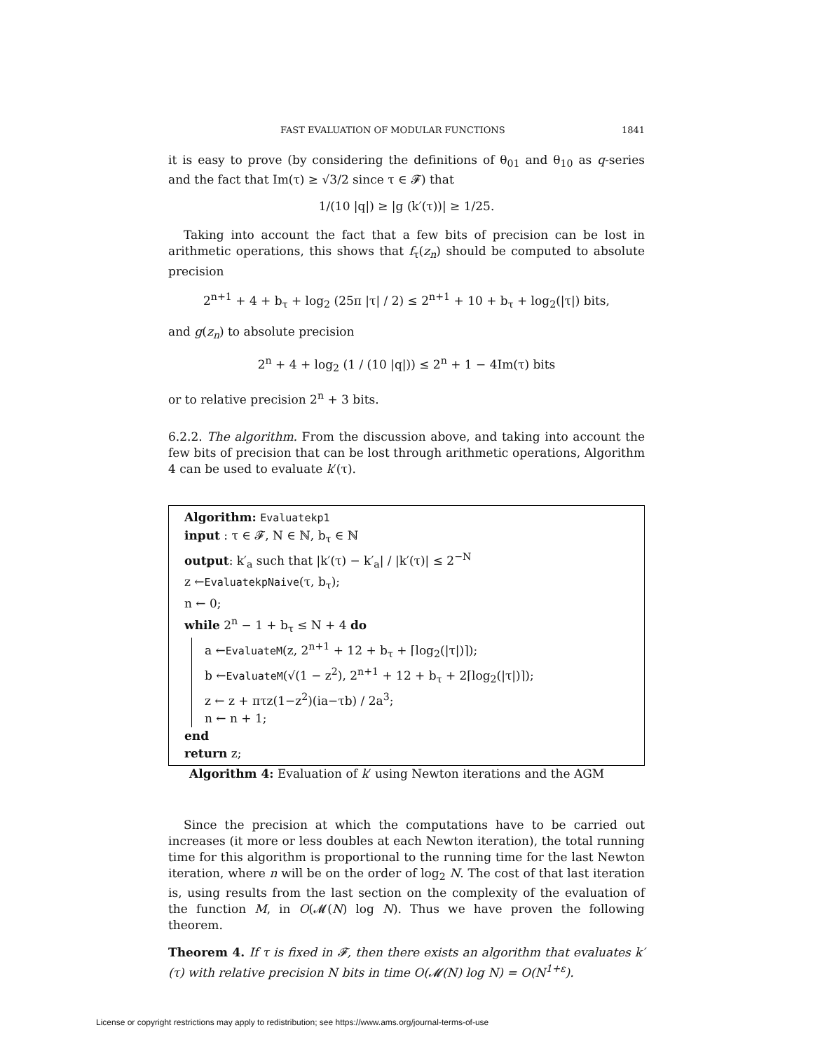FAST EVALUATION OF MODULAR FUNCTIONS 1841
it is easy to prove (by considering the definitions of θ<sub>01</sub> and θ<sub>10</sub> as q-series and the fact that Im(τ) ≥ √3/2 since τ ∈ 𝓕) that
1/(10 |q|) ≥ |g (k′(τ))| ≥ 1/25.
Taking into account the fact that a few bits of precision can be lost in arithmetic operations, this shows that f<sub>τ</sub>(z<sub>n</sub>) should be computed to absolute precision
2<sup>n+1</sup> + 4 + b<sub>τ</sub> + log<sub>2</sub> (25π |τ| / 2) ≤ 2<sup>n+1</sup> + 10 + b<sub>τ</sub> + log<sub>2</sub>(|τ|) bits,
and g(z<sub>n</sub>) to absolute precision
2<sup>n</sup> + 4 + log<sub>2</sub> (1 / (10 |q|)) ≤ 2<sup>n</sup> + 1 − 4Im(τ) bits
or to relative precision 2<sup>n</sup> + 3 bits.
6.2.2. The algorithm. From the discussion above, and taking into account the few bits of precision that can be lost through arithmetic operations, Algorithm 4 can be used to evaluate k′(τ).
Algorithm: Evaluatekp1
input : τ ∈ 𝓕, N ∈ ℕ, b<sub>τ</sub> ∈ ℕ
output: k′<sub>a</sub> such that |k′(τ) − k′<sub>a</sub>| / |k′(τ)| ≤ 2<sup>−N</sup>
z ←EvaluatekpNaive(τ, b<sub>τ</sub>);
n ← 0;
while 2<sup>n</sup> − 1 + b<sub>τ</sub> ≤ N + 4 do
a ←EvaluateM(z, 2<sup>n+1</sup> + 12 + b<sub>τ</sub> + ⌈log<sub>2</sub>(|τ|)⌉);
b ←EvaluateM(√(1 − z<sup>2</sup>), 2<sup>n+1</sup> + 12 + b<sub>τ</sub> + 2⌈log<sub>2</sub>(|τ|)⌉);
z ← z + πτz(1−z<sup>2</sup>)(ia−τb) / 2a<sup>3</sup>;
n ← n + 1;
end
return z;
Algorithm 4: Evaluation of k′ using Newton iterations and the AGM
Since the precision at which the computations have to be carried out increases (it more or less doubles at each Newton iteration), the total running time for this algorithm is proportional to the running time for the last Newton iteration, where n will be on the order of log<sub>2</sub> N. The cost of that last iteration is, using results from the last section on the complexity of the evaluation of the function M, in O(𝓜(N) log N). Thus we have proven the following theorem.
Theorem 4. If τ is fixed in 𝓕, then there exists an algorithm that evaluates k′(τ) with relative precision N bits in time O(𝓜(N) log N) = O(N<sup>1+ε</sup>).
License or copyright restrictions may apply to redistribution; see https://www.ams.org/journal-terms-of-use